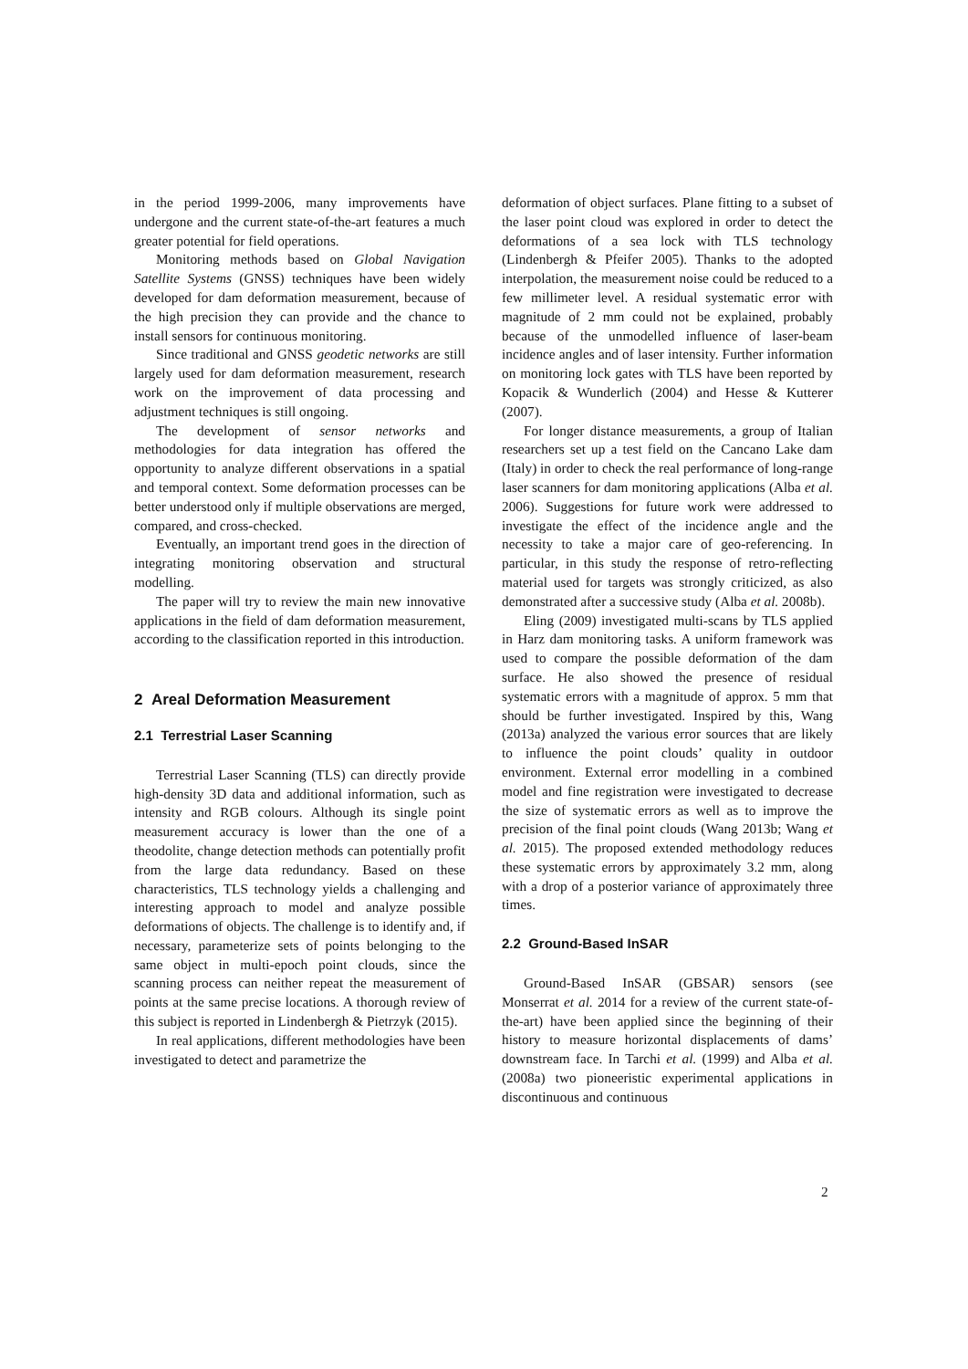in the period 1999-2006, many improvements have undergone and the current state-of-the-art features a much greater potential for field operations.
Monitoring methods based on Global Navigation Satellite Systems (GNSS) techniques have been widely developed for dam deformation measurement, because of the high precision they can provide and the chance to install sensors for continuous monitoring.
Since traditional and GNSS geodetic networks are still largely used for dam deformation measurement, research work on the improvement of data processing and adjustment techniques is still ongoing.
The development of sensor networks and methodologies for data integration has offered the opportunity to analyze different observations in a spatial and temporal context. Some deformation processes can be better understood only if multiple observations are merged, compared, and cross-checked.
Eventually, an important trend goes in the direction of integrating monitoring observation and structural modelling.
The paper will try to review the main new innovative applications in the field of dam deformation measurement, according to the classification reported in this introduction.
2 Areal Deformation Measurement
2.1 Terrestrial Laser Scanning
Terrestrial Laser Scanning (TLS) can directly provide high-density 3D data and additional information, such as intensity and RGB colours. Although its single point measurement accuracy is lower than the one of a theodolite, change detection methods can potentially profit from the large data redundancy. Based on these characteristics, TLS technology yields a challenging and interesting approach to model and analyze possible deformations of objects. The challenge is to identify and, if necessary, parameterize sets of points belonging to the same object in multi-epoch point clouds, since the scanning process can neither repeat the measurement of points at the same precise locations. A thorough review of this subject is reported in Lindenbergh & Pietrzyk (2015).
In real applications, different methodologies have been investigated to detect and parametrize the
deformation of object surfaces. Plane fitting to a subset of the laser point cloud was explored in order to detect the deformations of a sea lock with TLS technology (Lindenbergh & Pfeifer 2005). Thanks to the adopted interpolation, the measurement noise could be reduced to a few millimeter level. A residual systematic error with magnitude of 2 mm could not be explained, probably because of the unmodelled influence of laser-beam incidence angles and of laser intensity. Further information on monitoring lock gates with TLS have been reported by Kopacik & Wunderlich (2004) and Hesse & Kutterer (2007).
For longer distance measurements, a group of Italian researchers set up a test field on the Cancano Lake dam (Italy) in order to check the real performance of long-range laser scanners for dam monitoring applications (Alba et al. 2006). Suggestions for future work were addressed to investigate the effect of the incidence angle and the necessity to take a major care of geo-referencing. In particular, in this study the response of retro-reflecting material used for targets was strongly criticized, as also demonstrated after a successive study (Alba et al. 2008b).
Eling (2009) investigated multi-scans by TLS applied in Harz dam monitoring tasks. A uniform framework was used to compare the possible deformation of the dam surface. He also showed the presence of residual systematic errors with a magnitude of approx. 5 mm that should be further investigated. Inspired by this, Wang (2013a) analyzed the various error sources that are likely to influence the point clouds’ quality in outdoor environment. External error modelling in a combined model and fine registration were investigated to decrease the size of systematic errors as well as to improve the precision of the final point clouds (Wang 2013b; Wang et al. 2015). The proposed extended methodology reduces these systematic errors by approximately 3.2 mm, along with a drop of a posterior variance of approximately three times.
2.2 Ground-Based InSAR
Ground-Based InSAR (GBSAR) sensors (see Monserrat et al. 2014 for a review of the current state-of-the-art) have been applied since the beginning of their history to measure horizontal displacements of dams’ downstream face. In Tarchi et al. (1999) and Alba et al. (2008a) two pioneeristic experimental applications in discontinuous and continuous
2